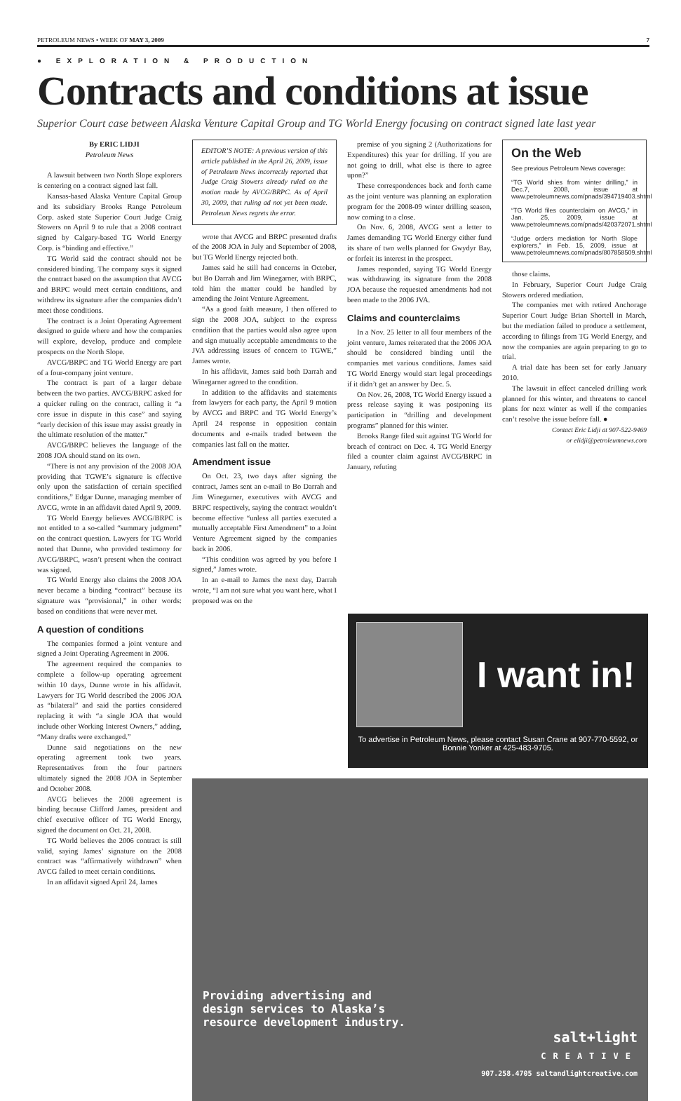PETROLEUM NEWS • WEEK OF MAY 3, 2009 7
● EXPLORATION & PRODUCTION
Contracts and conditions at issue
Superior Court case between Alaska Venture Capital Group and TG World Energy focusing on contract signed late last year
By ERIC LIDJI
Petroleum News
A lawsuit between two North Slope explorers is centering on a contract signed last fall.
Kansas-based Alaska Venture Capital Group and its subsidiary Brooks Range Petroleum Corp. asked state Superior Court Judge Craig Stowers on April 9 to rule that a 2008 contract signed by Calgary-based TG World Energy Corp. is “binding and effective.”
TG World said the contract should not be considered binding. The company says it signed the contract based on the assumption that AVCG and BRPC would meet certain conditions, and withdrew its signature after the companies didn’t meet those conditions.
The contract is a Joint Operating Agreement designed to guide where and how the companies will explore, develop, produce and complete prospects on the North Slope.
AVCG/BRPC and TG World Energy are part of a four-company joint venture.
The contract is part of a larger debate between the two parties. AVCG/BRPC asked for a quicker ruling on the contract, calling it “a core issue in dispute in this case” and saying “early decision of this issue may assist greatly in the ultimate resolution of the matter.”
AVCG/BRPC believes the language of the 2008 JOA should stand on its own.
“There is not any provision of the 2008 JOA providing that TGWE’s signature is effective only upon the satisfaction of certain specified conditions,” Edgar Dunne, managing member of AVCG, wrote in an affidavit dated April 9, 2009.
TG World Energy believes AVCG/BRPC is not entitled to a so-called “summary judgment” on the contract question. Lawyers for TG World noted that Dunne, who provided testimony for AVCG/BRPC, wasn’t present when the contract was signed.
TG World Energy also claims the 2008 JOA never became a binding “contract” because its signature was “provisional,” in other words: based on conditions that were never met.
A question of conditions
The companies formed a joint venture and signed a Joint Operating Agreement in 2006.
The agreement required the companies to complete a follow-up operating agreement within 10 days, Dunne wrote in his affidavit. Lawyers for TG World described the 2006 JOA as “bilateral” and said the parties considered replacing it with “a single JOA that would include other Working Interest Owners,” adding, “Many drafts were exchanged.”
Dunne said negotiations on the new operating agreement took two years. Representatives from the four partners ultimately signed the 2008 JOA in September and October 2008.
AVCG believes the 2008 agreement is binding because Clifford James, president and chief executive officer of TG World Energy, signed the document on Oct. 21, 2008.
TG World believes the 2006 contract is still valid, saying James’ signature on the 2008 contract was “affirmatively withdrawn” when AVCG failed to meet certain conditions.
In an affidavit signed April 24, James
EDITOR’S NOTE: A previous version of this article published in the April 26, 2009, issue of Petroleum News incorrectly reported that Judge Craig Stowers already ruled on the motion made by AVCG/BRPC. As of April 30, 2009, that ruling ad not yet been made. Petroleum News regrets the error.
wrote that AVCG and BRPC presented drafts of the 2008 JOA in July and September of 2008, but TG World Energy rejected both.
James said he still had concerns in October, but Bo Darrah and Jim Winegarner, with BRPC, told him the matter could be handled by amending the Joint Venture Agreement.
“As a good faith measure, I then offered to sign the 2008 JOA, subject to the express condition that the parties would also agree upon and sign mutually acceptable amendments to the JVA addressing issues of concern to TGWE,” James wrote.
In his affidavit, James said both Darrah and Winegarner agreed to the condition.
In addition to the affidavits and statements from lawyers for each party, the April 9 motion by AVCG and BRPC and TG World Energy’s April 24 response in opposition contain documents and e-mails traded between the companies last fall on the matter.
Amendment issue
On Oct. 23, two days after signing the contract, James sent an e-mail to Bo Darrah and Jim Winegarner, executives with AVCG and BRPC respectively, saying the contract wouldn’t become effective “unless all parties executed a mutually acceptable First Amendment” to a Joint Venture Agreement signed by the companies back in 2006.
“This condition was agreed by you before I signed,” James wrote.
In an e-mail to James the next day, Darrah wrote, “I am not sure what you want here, what I proposed was on the
premise of you signing 2 (Authorizations for Expenditures) this year for drilling. If you are not going to drill, what else is there to agree upon?”
These correspondences back and forth came as the joint venture was planning an exploration program for the 2008-09 winter drilling season, now coming to a close.
On Nov. 6, 2008, AVCG sent a letter to James demanding TG World Energy either fund its share of two wells planned for Gwydyr Bay, or forfeit its interest in the prospect.
James responded, saying TG World Energy was withdrawing its signature from the 2008 JOA because the requested amendments had not been made to the 2006 JVA.
Claims and counterclaims
In a Nov. 25 letter to all four members of the joint venture, James reiterated that the 2006 JOA should be considered binding until the companies met various conditions. James said TG World Energy would start legal proceedings if it didn’t get an answer by Dec. 5.
On Nov. 26, 2008, TG World Energy issued a press release saying it was postponing its participation in “drilling and development programs” planned for this winter.
Brooks Range filed suit against TG World for breach of contract on Dec. 4. TG World Energy filed a counter claim against AVCG/BRPC in January, refuting
On the Web
See previous Petroleum News coverage:
“TG World shies from winter drilling,” in Dec.7, 2008, issue at www.petroleumnews.com/pnads/394719403.shtml
“TG World files counterclaim on AVCG,” in Jan. 25, 2009, issue at www.petroleumnews.com/pnads/420372071.shtml
“Judge orders mediation for North Slope explorers,” in Feb. 15, 2009, issue at www.petroleumnews.com/pnads/807858509.shtml
those claims.
In February, Superior Court Judge Craig Stowers ordered mediation.
The companies met with retired Anchorage Superior Court Judge Brian Shortell in March, but the mediation failed to produce a settlement, according to filings from TG World Energy, and now the companies are again preparing to go to trial.
A trial date has been set for early January 2010.
The lawsuit in effect canceled drilling work planned for this winter, and threatens to cancel plans for next winter as well if the companies can’t resolve the issue before fall. ●
Contact Eric Lidji at 907-522-9469
or elidji@petroleumnews.com
I want in!
To advertise in Petroleum News, please contact Susan Crane at 907-770-5592, or Bonnie Yonker at 425-483-9705.
Providing advertising and
design services to Alaska’s
resource development industry.
salt+light
CREATIVE
907.258.4705 saltandlightcreative.com